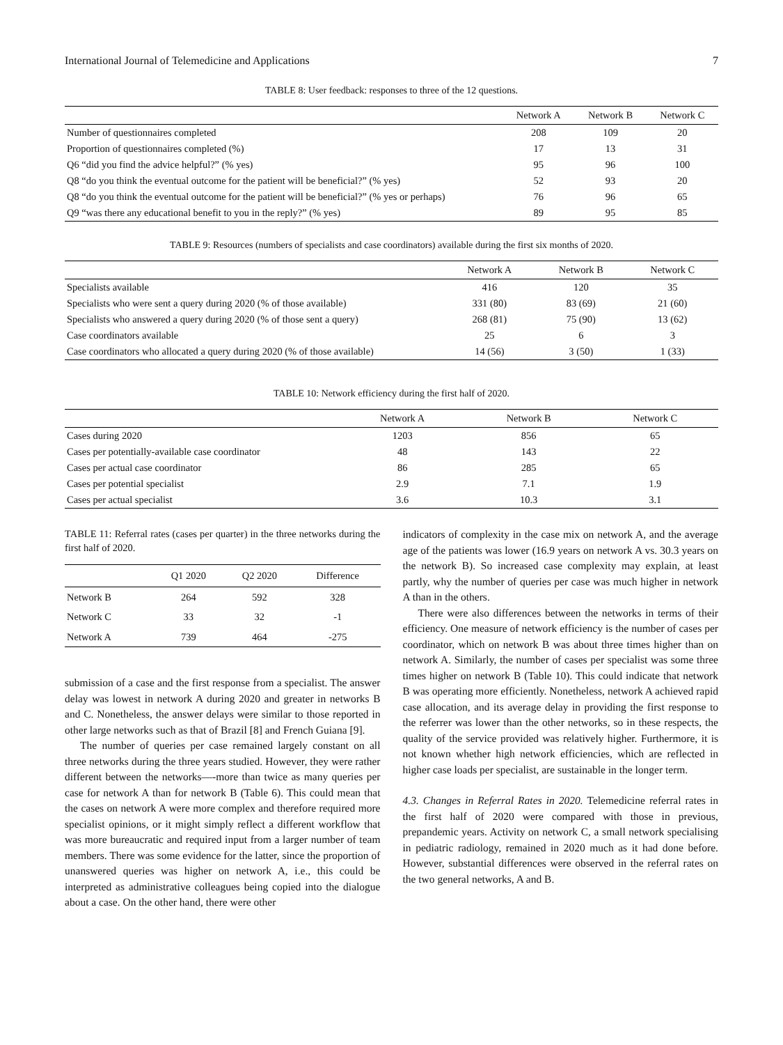International Journal of Telemedicine and Applications 7
TABLE 8: User feedback: responses to three of the 12 questions.
| | Network A | Network B | Network C |
| --- | --- | --- | --- |
| Number of questionnaires completed | 208 | 109 | 20 |
| Proportion of questionnaires completed (%) | 17 | 13 | 31 |
| Q6 “did you find the advice helpful?” (% yes) | 95 | 96 | 100 |
| Q8 “do you think the eventual outcome for the patient will be beneficial?” (% yes) | 52 | 93 | 20 |
| Q8 “do you think the eventual outcome for the patient will be beneficial?” (% yes or perhaps) | 76 | 96 | 65 |
| Q9 “was there any educational benefit to you in the reply?” (% yes) | 89 | 95 | 85 |
TABLE 9: Resources (numbers of specialists and case coordinators) available during the first six months of 2020.
| | Network A | Network B | Network C |
| --- | --- | --- | --- |
| Specialists available | 416 | 120 | 35 |
| Specialists who were sent a query during 2020 (% of those available) | 331 (80) | 83 (69) | 21 (60) |
| Specialists who answered a query during 2020 (% of those sent a query) | 268 (81) | 75 (90) | 13 (62) |
| Case coordinators available | 25 | 6 | 3 |
| Case coordinators who allocated a query during 2020 (% of those available) | 14 (56) | 3 (50) | 1 (33) |
TABLE 10: Network efficiency during the first half of 2020.
| | Network A | Network B | Network C |
| --- | --- | --- | --- |
| Cases during 2020 | 1203 | 856 | 65 |
| Cases per potentially-available case coordinator | 48 | 143 | 22 |
| Cases per actual case coordinator | 86 | 285 | 65 |
| Cases per potential specialist | 2.9 | 7.1 | 1.9 |
| Cases per actual specialist | 3.6 | 10.3 | 3.1 |
TABLE 11: Referral rates (cases per quarter) in the three networks during the first half of 2020.
| | Q1 2020 | Q2 2020 | Difference |
| --- | --- | --- | --- |
| Network B | 264 | 592 | 328 |
| Network C | 33 | 32 | -1 |
| Network A | 739 | 464 | -275 |
submission of a case and the first response from a specialist. The answer delay was lowest in network A during 2020 and greater in networks B and C. Nonetheless, the answer delays were similar to those reported in other large networks such as that of Brazil [8] and French Guiana [9].
The number of queries per case remained largely constant on all three networks during the three years studied. However, they were rather different between the networks—-more than twice as many queries per case for network A than for network B (Table 6). This could mean that the cases on network A were more complex and therefore required more specialist opinions, or it might simply reflect a different workflow that was more bureaucratic and required input from a larger number of team members. There was some evidence for the latter, since the proportion of unanswered queries was higher on network A, i.e., this could be interpreted as administrative colleagues being copied into the dialogue about a case. On the other hand, there were other
indicators of complexity in the case mix on network A, and the average age of the patients was lower (16.9 years on network A vs. 30.3 years on the network B). So increased case complexity may explain, at least partly, why the number of queries per case was much higher in network A than in the others.
There were also differences between the networks in terms of their efficiency. One measure of network efficiency is the number of cases per coordinator, which on network B was about three times higher than on network A. Similarly, the number of cases per specialist was some three times higher on network B (Table 10). This could indicate that network B was operating more efficiently. Nonetheless, network A achieved rapid case allocation, and its average delay in providing the first response to the referrer was lower than the other networks, so in these respects, the quality of the service provided was relatively higher. Furthermore, it is not known whether high network efficiencies, which are reflected in higher case loads per specialist, are sustainable in the longer term.
4.3. Changes in Referral Rates in 2020. Telemedicine referral rates in the first half of 2020 were compared with those in previous, prepandemic years. Activity on network C, a small network specialising in pediatric radiology, remained in 2020 much as it had done before. However, substantial differences were observed in the referral rates on the two general networks, A and B.